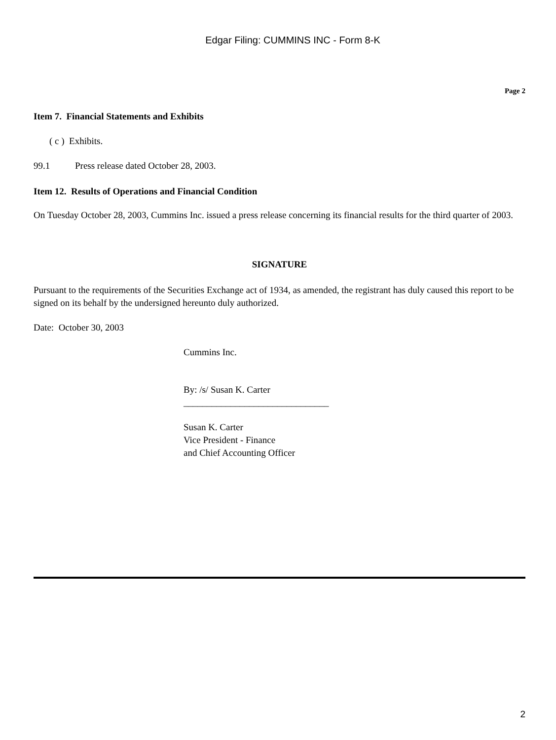Edgar Filing: CUMMINS INC - Form 8-K
Page 2
Item 7. Financial Statements and Exhibits
( c ) Exhibits.
99.1 Press release dated October 28, 2003.
Item 12. Results of Operations and Financial Condition
On Tuesday October 28, 2003, Cummins Inc. issued a press release concerning its financial results for the third quarter of 2003.
SIGNATURE
Pursuant to the requirements of the Securities Exchange act of 1934, as amended, the registrant has duly caused this report to be signed on its behalf by the undersigned hereunto duly authorized.
Date: October 30, 2003
Cummins Inc.
By: /s/ Susan K. Carter
_______________________________
Susan K. Carter
Vice President - Finance
and Chief Accounting Officer
2